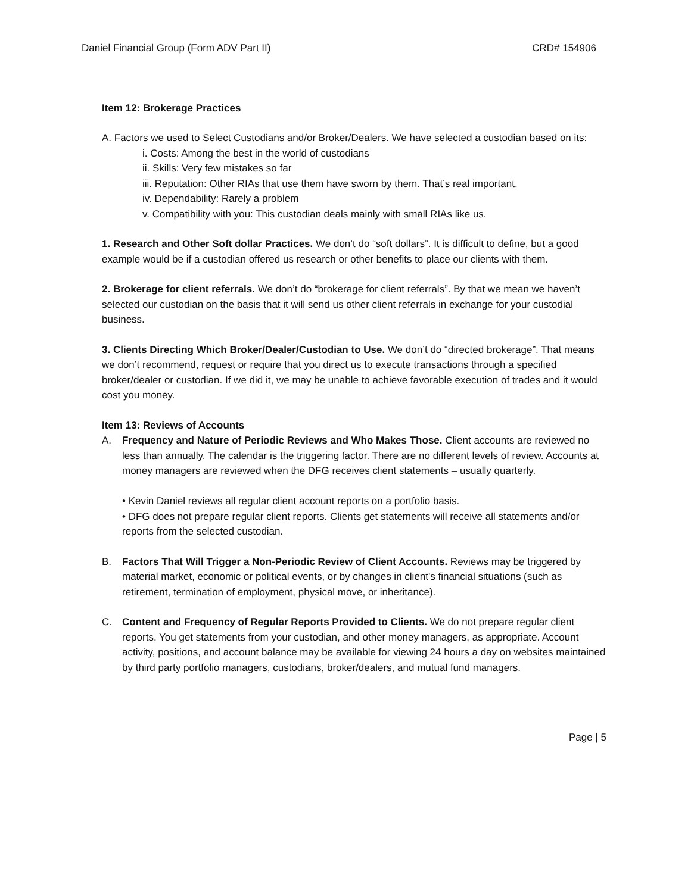Daniel Financial Group (Form ADV Part II) CRD# 154906
Item 12: Brokerage Practices
A. Factors we used to Select Custodians and/or Broker/Dealers. We have selected a custodian based on its:
i. Costs: Among the best in the world of custodians
ii. Skills: Very few mistakes so far
iii. Reputation: Other RIAs that use them have sworn by them. That’s real important.
iv. Dependability: Rarely a problem
v. Compatibility with you: This custodian deals mainly with small RIAs like us.
1. Research and Other Soft dollar Practices. We don’t do “soft dollars”. It is difficult to define, but a good example would be if a custodian offered us research or other benefits to place our clients with them.
2. Brokerage for client referrals. We don’t do “brokerage for client referrals”. By that we mean we haven’t selected our custodian on the basis that it will send us other client referrals in exchange for your custodial business.
3. Clients Directing Which Broker/Dealer/Custodian to Use. We don’t do “directed brokerage”. That means we don’t recommend, request or require that you direct us to execute transactions through a specified broker/dealer or custodian. If we did it, we may be unable to achieve favorable execution of trades and it would cost you money.
Item 13: Reviews of Accounts
A. Frequency and Nature of Periodic Reviews and Who Makes Those. Client accounts are reviewed no less than annually. The calendar is the triggering factor. There are no different levels of review. Accounts at money managers are reviewed when the DFG receives client statements – usually quarterly.
• Kevin Daniel reviews all regular client account reports on a portfolio basis.
• DFG does not prepare regular client reports. Clients get statements will receive all statements and/or reports from the selected custodian.
B. Factors That Will Trigger a Non-Periodic Review of Client Accounts. Reviews may be triggered by material market, economic or political events, or by changes in client's financial situations (such as retirement, termination of employment, physical move, or inheritance).
C. Content and Frequency of Regular Reports Provided to Clients. We do not prepare regular client reports. You get statements from your custodian, and other money managers, as appropriate. Account activity, positions, and account balance may be available for viewing 24 hours a day on websites maintained by third party portfolio managers, custodians, broker/dealers, and mutual fund managers.
Page | 5